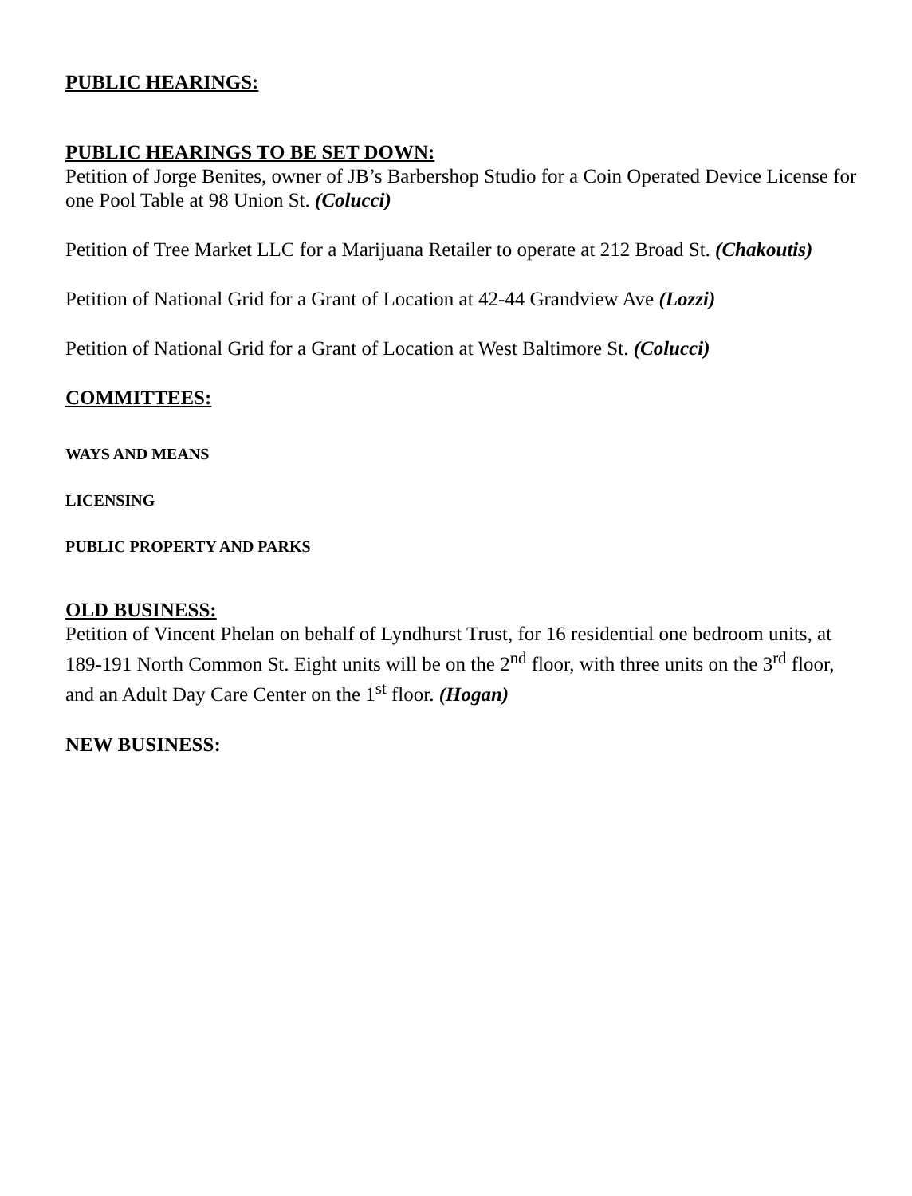PUBLIC HEARINGS:
PUBLIC HEARINGS TO BE SET DOWN:
Petition of Jorge Benites, owner of JB’s Barbershop Studio for a Coin Operated Device License for one Pool Table at 98 Union St. (Colucci)
Petition of Tree Market LLC for a Marijuana Retailer to operate at 212 Broad St. (Chakoutis)
Petition of National Grid for a Grant of Location at 42-44 Grandview Ave (Lozzi)
Petition of National Grid for a Grant of Location at West Baltimore St. (Colucci)
COMMITTEES:
WAYS AND MEANS
LICENSING
PUBLIC PROPERTY AND PARKS
OLD BUSINESS:
Petition of Vincent Phelan on behalf of Lyndhurst Trust, for 16 residential one bedroom units, at 189-191 North Common St. Eight units will be on the 2<sup>nd</sup> floor, with three units on the 3<sup>rd</sup> floor, and an Adult Day Care Center on the 1<sup>st</sup> floor. (Hogan)
NEW BUSINESS: